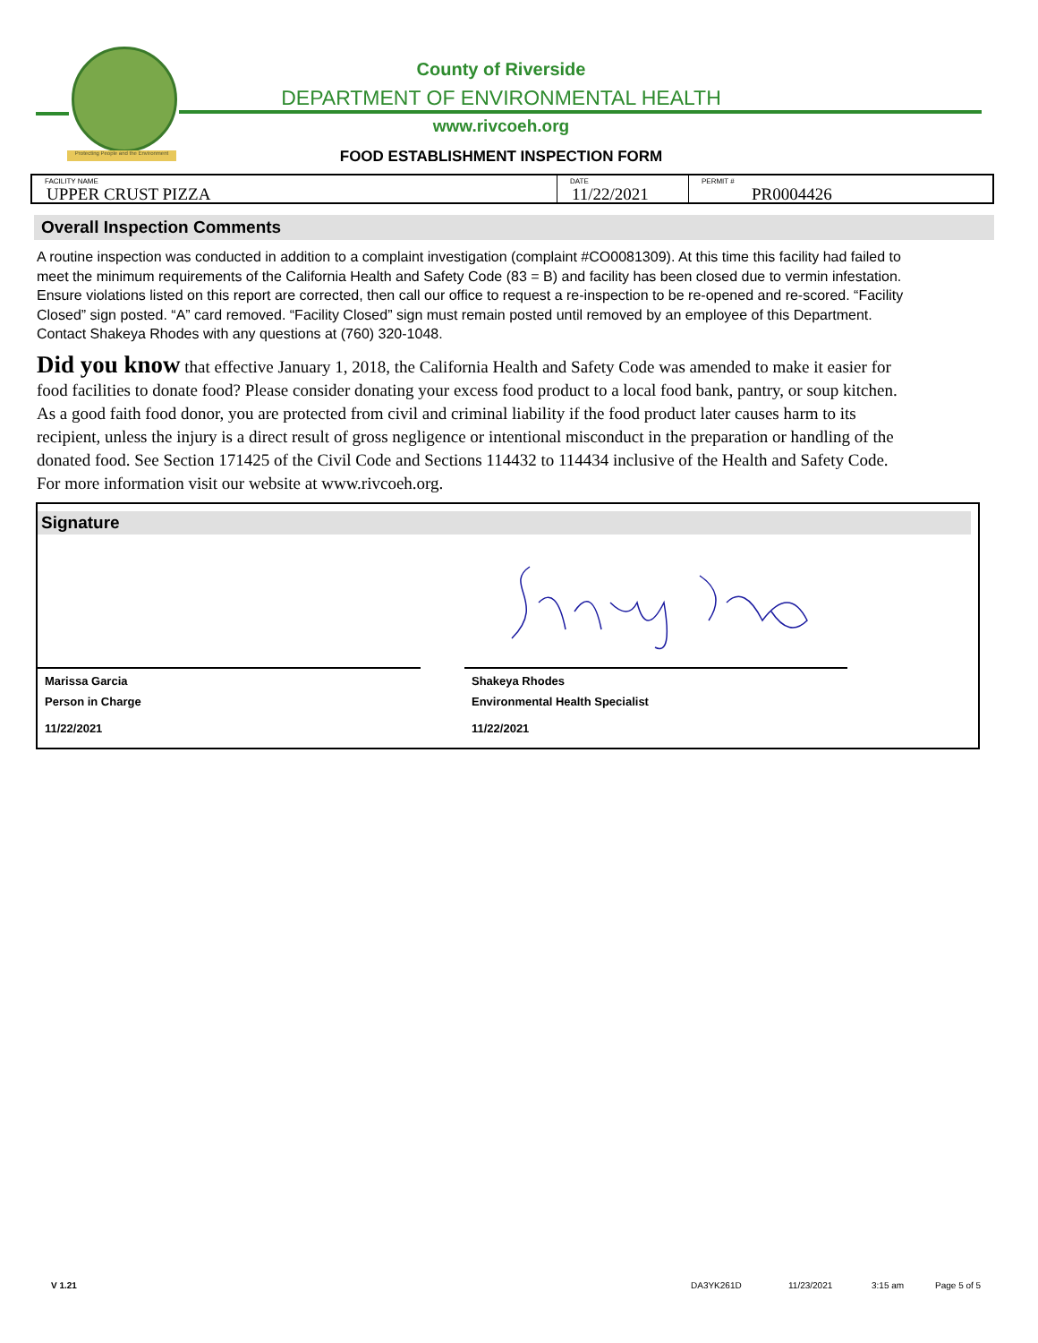Protecting People and the Environment
County of Riverside
DEPARTMENT OF ENVIRONMENTAL HEALTH
www.rivcoeh.org
FOOD ESTABLISHMENT INSPECTION FORM
FACILITY NAME
UPPER CRUST PIZZA
DATE
11/22/2021
PERMIT #
PR0004426
Overall Inspection Comments
A routine inspection was conducted in addition to a complaint investigation (complaint #CO0081309). At this time this facility had failed to meet the minimum requirements of the California Health and Safety Code (83 = B) and facility has been closed due to vermin infestation. Ensure violations listed on this report are corrected, then call our office to request a re-inspection to be re-opened and re-scored. “Facility Closed” sign posted. “A” card removed. “Facility Closed” sign must remain posted until removed by an employee of this Department. Contact Shakeya Rhodes with any questions at (760) 320-1048.
Did you know that effective January 1, 2018, the California Health and Safety Code was amended to make it easier for food facilities to donate food? Please consider donating your excess food product to a local food bank, pantry, or soup kitchen. As a good faith food donor, you are protected from civil and criminal liability if the food product later causes harm to its recipient, unless the injury is a direct result of gross negligence or intentional misconduct in the preparation or handling of the donated food. See Section 171425 of the Civil Code and Sections 114432 to 114434 inclusive of the Health and Safety Code. For more information visit our website at www.rivcoeh.org.
Signature
Marissa Garcia
Person in Charge
11/22/2021
Shakeya Rhodes
Environmental Health Specialist
11/22/2021
V 1.21 DA3YK261D 11/23/2021 3:15 am Page 5 of 5